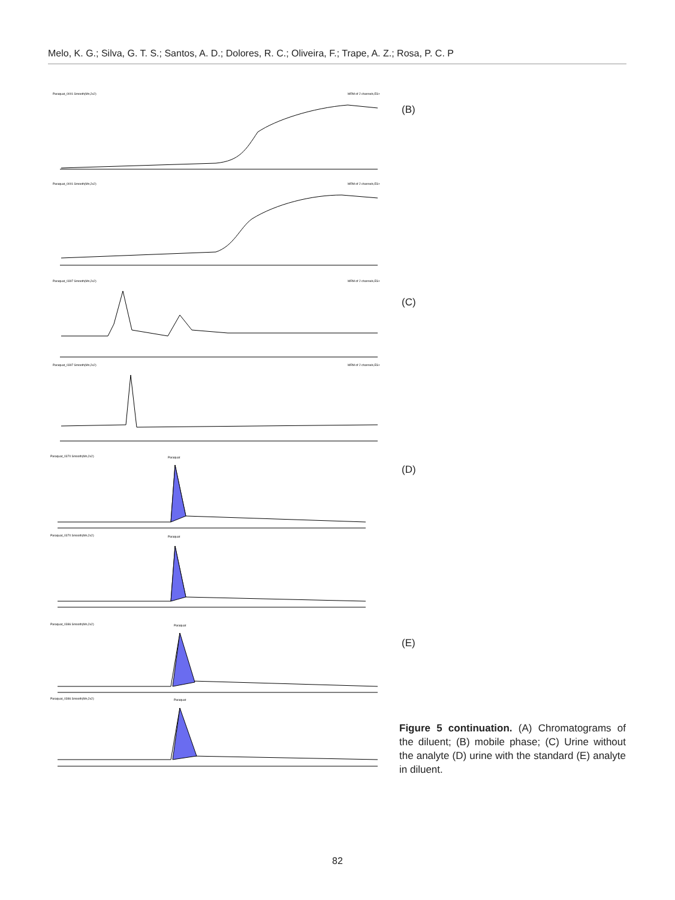Melo, K. G.; Silva, G. T. S.; Santos, A. D.; Dolores, R. C.; Oliveira, F.; Trape, A. Z.; Rosa, P. C. P
Paraquat_0001 Smooth(Mn,2x2)
MRM of 2 channels,ES+
Paraquat_0001 Smooth(Mn,2x2)
MRM of 2 channels,ES+
Paraquat_0397 Smooth(Mn,2x2)
MRM of 2 channels,ES+
Paraquat_0397 Smooth(Mn,2x2)
MRM of 2 channels,ES+
Paraquat_0370 Smooth(Mn,2x2)
Paraquat
Paraquat_0370 Smooth(Mn,2x2)
Paraquat
Paraquat_0386 Smooth(Mn,2x2)
Paraquat
Paraquat_0386 Smooth(Mn,2x2)
Paraquat
(B)
(C)
(D)
(E)
Figure 5 continuation. (A) Chromatograms of the diluent; (B) mobile phase; (C) Urine without the analyte (D) urine with the standard (E) analyte in diluent.
82